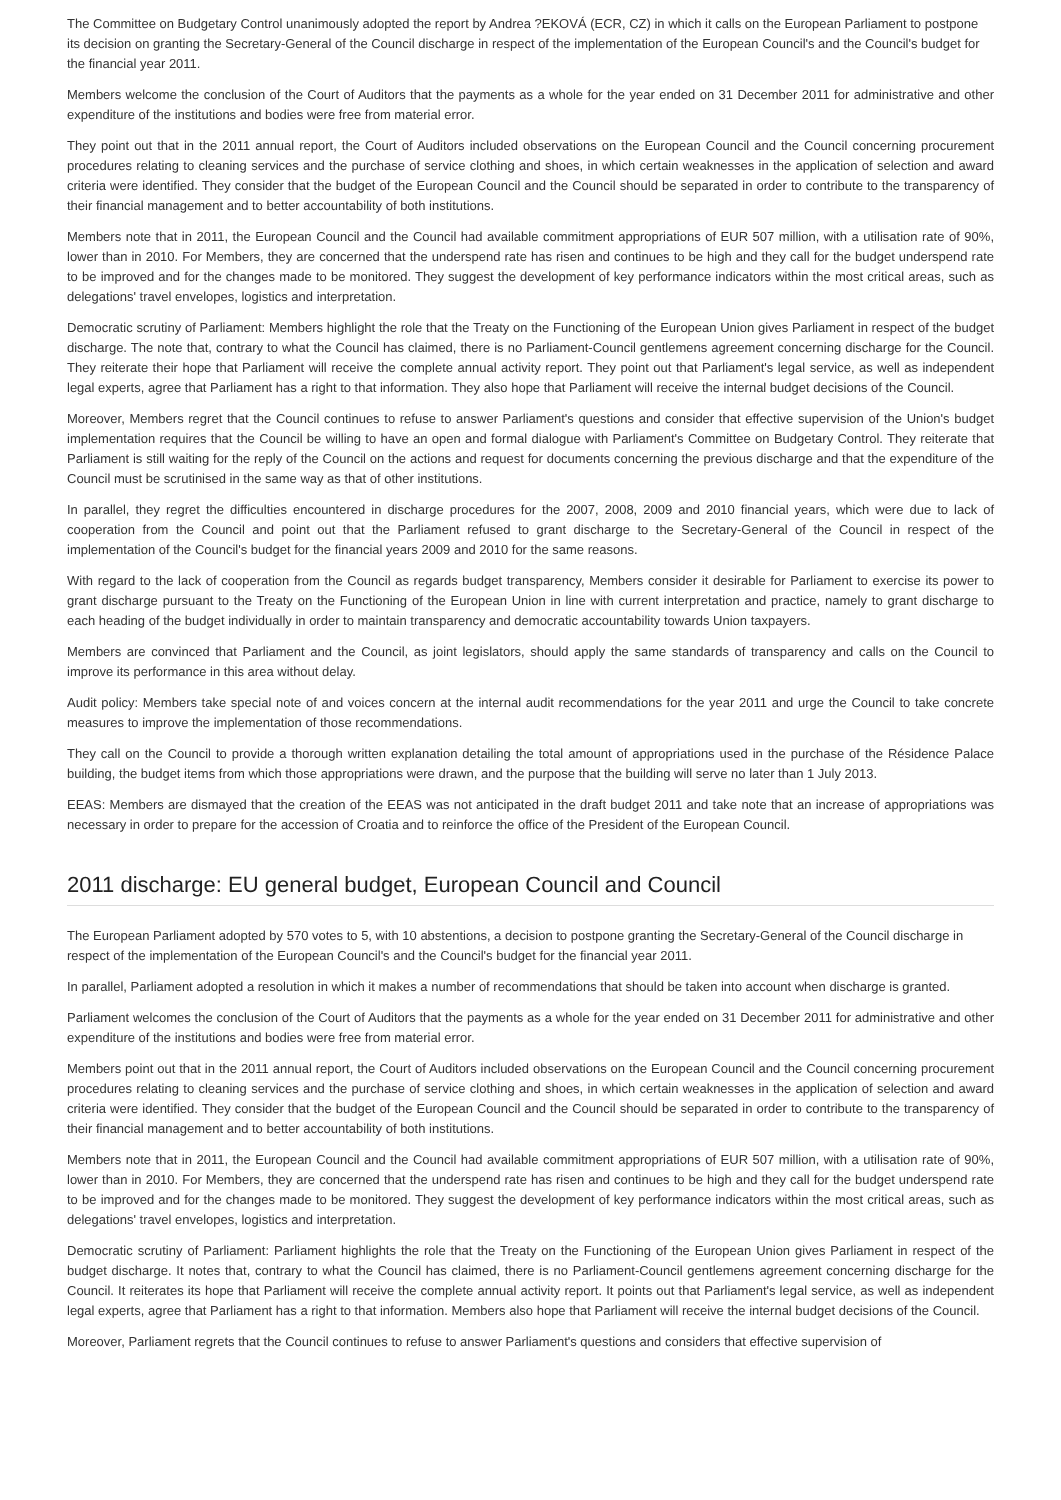The Committee on Budgetary Control unanimously adopted the report by Andrea ?EKOVÁ (ECR, CZ) in which it calls on the European Parliament to postpone its decision on granting the Secretary-General of the Council discharge in respect of the implementation of the European Council's and the Council's budget for the financial year 2011.
Members welcome the conclusion of the Court of Auditors that the payments as a whole for the year ended on 31 December 2011 for administrative and other expenditure of the institutions and bodies were free from material error.
They point out that in the 2011 annual report, the Court of Auditors included observations on the European Council and the Council concerning procurement procedures relating to cleaning services and the purchase of service clothing and shoes, in which certain weaknesses in the application of selection and award criteria were identified. They consider that the budget of the European Council and the Council should be separated in order to contribute to the transparency of their financial management and to better accountability of both institutions.
Members note that in 2011, the European Council and the Council had available commitment appropriations of EUR 507 million, with a utilisation rate of 90%, lower than in 2010. For Members, they are concerned that the underspend rate has risen and continues to be high and they call for the budget underspend rate to be improved and for the changes made to be monitored. They suggest the development of key performance indicators within the most critical areas, such as delegations' travel envelopes, logistics and interpretation.
Democratic scrutiny of Parliament: Members highlight the role that the Treaty on the Functioning of the European Union gives Parliament in respect of the budget discharge. The note that, contrary to what the Council has claimed, there is no Parliament-Council gentlemens agreement concerning discharge for the Council. They reiterate their hope that Parliament will receive the complete annual activity report. They point out that Parliament's legal service, as well as independent legal experts, agree that Parliament has a right to that information. They also hope that Parliament will receive the internal budget decisions of the Council.
Moreover, Members regret that the Council continues to refuse to answer Parliament's questions and consider that effective supervision of the Union's budget implementation requires that the Council be willing to have an open and formal dialogue with Parliament's Committee on Budgetary Control. They reiterate that Parliament is still waiting for the reply of the Council on the actions and request for documents concerning the previous discharge and that the expenditure of the Council must be scrutinised in the same way as that of other institutions.
In parallel, they regret the difficulties encountered in discharge procedures for the 2007, 2008, 2009 and 2010 financial years, which were due to lack of cooperation from the Council and point out that the Parliament refused to grant discharge to the Secretary-General of the Council in respect of the implementation of the Council's budget for the financial years 2009 and 2010 for the same reasons.
With regard to the lack of cooperation from the Council as regards budget transparency, Members consider it desirable for Parliament to exercise its power to grant discharge pursuant to the Treaty on the Functioning of the European Union in line with current interpretation and practice, namely to grant discharge to each heading of the budget individually in order to maintain transparency and democratic accountability towards Union taxpayers.
Members are convinced that Parliament and the Council, as joint legislators, should apply the same standards of transparency and calls on the Council to improve its performance in this area without delay.
Audit policy: Members take special note of and voices concern at the internal audit recommendations for the year 2011 and urge the Council to take concrete measures to improve the implementation of those recommendations.
They call on the Council to provide a thorough written explanation detailing the total amount of appropriations used in the purchase of the Résidence Palace building, the budget items from which those appropriations were drawn, and the purpose that the building will serve no later than 1 July 2013.
EEAS: Members are dismayed that the creation of the EEAS was not anticipated in the draft budget 2011 and take note that an increase of appropriations was necessary in order to prepare for the accession of Croatia and to reinforce the office of the President of the European Council.
2011 discharge: EU general budget, European Council and Council
The European Parliament adopted by 570 votes to 5, with 10 abstentions, a decision to postpone granting the Secretary-General of the Council discharge in respect of the implementation of the European Council's and the Council's budget for the financial year 2011.
In parallel, Parliament adopted a resolution in which it makes a number of recommendations that should be taken into account when discharge is granted.
Parliament welcomes the conclusion of the Court of Auditors that the payments as a whole for the year ended on 31 December 2011 for administrative and other expenditure of the institutions and bodies were free from material error.
Members point out that in the 2011 annual report, the Court of Auditors included observations on the European Council and the Council concerning procurement procedures relating to cleaning services and the purchase of service clothing and shoes, in which certain weaknesses in the application of selection and award criteria were identified. They consider that the budget of the European Council and the Council should be separated in order to contribute to the transparency of their financial management and to better accountability of both institutions.
Members note that in 2011, the European Council and the Council had available commitment appropriations of EUR 507 million, with a utilisation rate of 90%, lower than in 2010. For Members, they are concerned that the underspend rate has risen and continues to be high and they call for the budget underspend rate to be improved and for the changes made to be monitored. They suggest the development of key performance indicators within the most critical areas, such as delegations' travel envelopes, logistics and interpretation.
Democratic scrutiny of Parliament: Parliament highlights the role that the Treaty on the Functioning of the European Union gives Parliament in respect of the budget discharge. It notes that, contrary to what the Council has claimed, there is no Parliament-Council gentlemens agreement concerning discharge for the Council. It reiterates its hope that Parliament will receive the complete annual activity report. It points out that Parliament's legal service, as well as independent legal experts, agree that Parliament has a right to that information. Members also hope that Parliament will receive the internal budget decisions of the Council.
Moreover, Parliament regrets that the Council continues to refuse to answer Parliament's questions and considers that effective supervision of